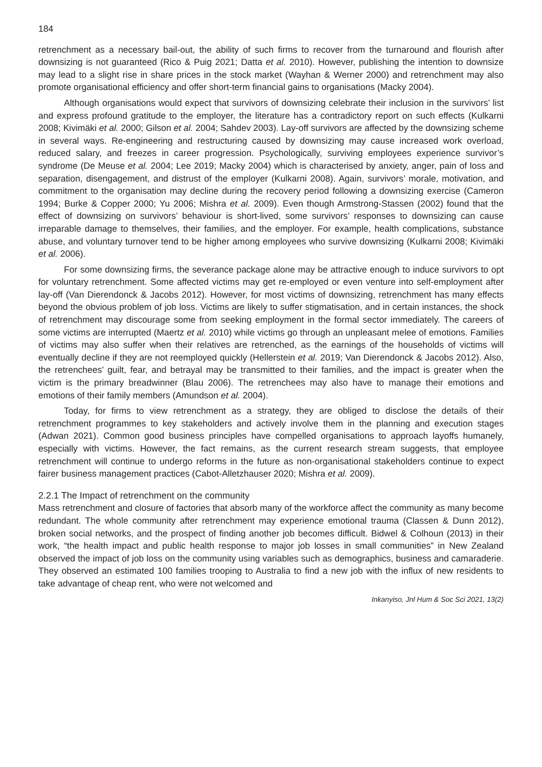184
retrenchment as a necessary bail-out, the ability of such firms to recover from the turnaround and flourish after downsizing is not guaranteed (Rico & Puig 2021; Datta et al. 2010). However, publishing the intention to downsize may lead to a slight rise in share prices in the stock market (Wayhan & Werner 2000) and retrenchment may also promote organisational efficiency and offer short-term financial gains to organisations (Macky 2004).
Although organisations would expect that survivors of downsizing celebrate their inclusion in the survivors’ list and express profound gratitude to the employer, the literature has a contradictory report on such effects (Kulkarni 2008; Kivimäki et al. 2000; Gilson et al. 2004; Sahdev 2003). Lay-off survivors are affected by the downsizing scheme in several ways. Re-engineering and restructuring caused by downsizing may cause increased work overload, reduced salary, and freezes in career progression. Psychologically, surviving employees experience survivor’s syndrome (De Meuse et al. 2004; Lee 2019; Macky 2004) which is characterised by anxiety, anger, pain of loss and separation, disengagement, and distrust of the employer (Kulkarni 2008). Again, survivors’ morale, motivation, and commitment to the organisation may decline during the recovery period following a downsizing exercise (Cameron 1994; Burke & Copper 2000; Yu 2006; Mishra et al. 2009). Even though Armstrong-Stassen (2002) found that the effect of downsizing on survivors’ behaviour is short-lived, some survivors’ responses to downsizing can cause irreparable damage to themselves, their families, and the employer. For example, health complications, substance abuse, and voluntary turnover tend to be higher among employees who survive downsizing (Kulkarni 2008; Kivimäki et al. 2006).
For some downsizing firms, the severance package alone may be attractive enough to induce survivors to opt for voluntary retrenchment. Some affected victims may get re-employed or even venture into self-employment after lay-off (Van Dierendonck & Jacobs 2012). However, for most victims of downsizing, retrenchment has many effects beyond the obvious problem of job loss. Victims are likely to suffer stigmatisation, and in certain instances, the shock of retrenchment may discourage some from seeking employment in the formal sector immediately. The careers of some victims are interrupted (Maertz et al. 2010) while victims go through an unpleasant melee of emotions. Families of victims may also suffer when their relatives are retrenched, as the earnings of the households of victims will eventually decline if they are not reemployed quickly (Hellerstein et al. 2019; Van Dierendonck & Jacobs 2012). Also, the retrenchees’ guilt, fear, and betrayal may be transmitted to their families, and the impact is greater when the victim is the primary breadwinner (Blau 2006). The retrenchees may also have to manage their emotions and emotions of their family members (Amundson et al. 2004).
Today, for firms to view retrenchment as a strategy, they are obliged to disclose the details of their retrenchment programmes to key stakeholders and actively involve them in the planning and execution stages (Adwan 2021). Common good business principles have compelled organisations to approach layoffs humanely, especially with victims. However, the fact remains, as the current research stream suggests, that employee retrenchment will continue to undergo reforms in the future as non-organisational stakeholders continue to expect fairer business management practices (Cabot-Alletzhauser 2020; Mishra et al. 2009).
2.2.1 The Impact of retrenchment on the community
Mass retrenchment and closure of factories that absorb many of the workforce affect the community as many become redundant. The whole community after retrenchment may experience emotional trauma (Classen & Dunn 2012), broken social networks, and the prospect of finding another job becomes difficult. Bidwel & Colhoun (2013) in their work, “the health impact and public health response to major job losses in small communities” in New Zealand observed the impact of job loss on the community using variables such as demographics, business and camaraderie. They observed an estimated 100 families trooping to Australia to find a new job with the influx of new residents to take advantage of cheap rent, who were not welcomed and
Inkanyiso, Jnl Hum & Soc Sci 2021, 13(2)